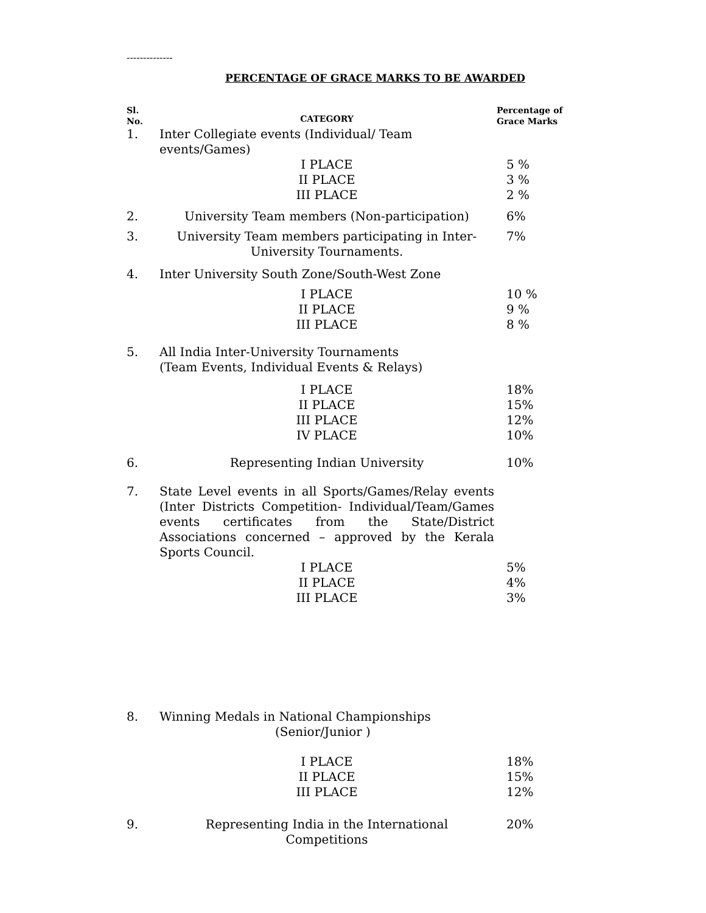--------------
PERCENTAGE OF GRACE MARKS TO BE AWARDED
| Sl. No. | CATEGORY | Percentage of Grace Marks |
| --- | --- | --- |
| 1. | Inter Collegiate events (Individual/ Team events/Games) | |
| | I PLACE II PLACE III PLACE | 5 % 3 % 2 % |
| 2. | University Team members (Non-participation) | 6% |
| 3. | University Team members participating in Inter- University Tournaments. | 7% |
| 4. | Inter University South Zone/South-West Zone | |
| | I PLACE II PLACE III PLACE | 10 % 9 % 8 % |
| 5. | All India Inter-University Tournaments (Team Events, Individual Events & Relays) | |
| | I PLACE II PLACE III PLACE IV PLACE | 18% 15% 12% 10% |
| 6. | Representing Indian University | 10% |
| 7. | State Level events in all Sports/Games/Relay events (Inter Districts Competition- Individual/Team/Games events certificates from the State/District Associations concerned – approved by the Kerala Sports Council. | |
| | I PLACE II PLACE III PLACE | 5% 4% 3% |
| 8. | Winning Medals in National Championships (Senior/Junior ) | |
| | I PLACE II PLACE III PLACE | 18% 15% 12% |
| 9. | Representing India in the International Competitions | 20% |